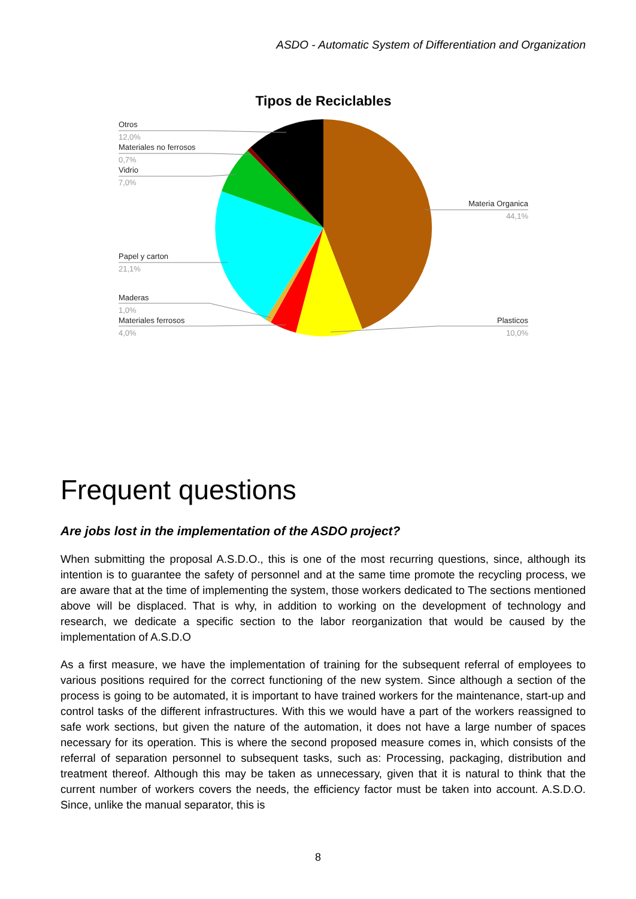ASDO - Automatic System of Differentiation and Organization
Tipos de Reciclables
Otros
12,0%
Materiales no ferrosos
0,7%
Vidrio
7,0%
Papel y carton
21,1%
Maderas
1,0%
Materiales ferrosos
4,0%
Materia Organica
44,1%
Plasticos
10,0%
Frequent questions
Are jobs lost in the implementation of the ASDO project?
When submitting the proposal A.S.D.O., this is one of the most recurring questions, since, although its intention is to guarantee the safety of personnel and at the same time promote the recycling process, we are aware that at the time of implementing the system, those workers dedicated to The sections mentioned above will be displaced. That is why, in addition to working on the development of technology and research, we dedicate a specific section to the labor reorganization that would be caused by the implementation of A.S.D.O
As a first measure, we have the implementation of training for the subsequent referral of employees to various positions required for the correct functioning of the new system. Since although a section of the process is going to be automated, it is important to have trained workers for the maintenance, start-up and control tasks of the different infrastructures. With this we would have a part of the workers reassigned to safe work sections, but given the nature of the automation, it does not have a large number of spaces necessary for its operation. This is where the second proposed measure comes in, which consists of the referral of separation personnel to subsequent tasks, such as: Processing, packaging, distribution and treatment thereof. Although this may be taken as unnecessary, given that it is natural to think that the current number of workers covers the needs, the efficiency factor must be taken into account. A.S.D.O. Since, unlike the manual separator, this is
8